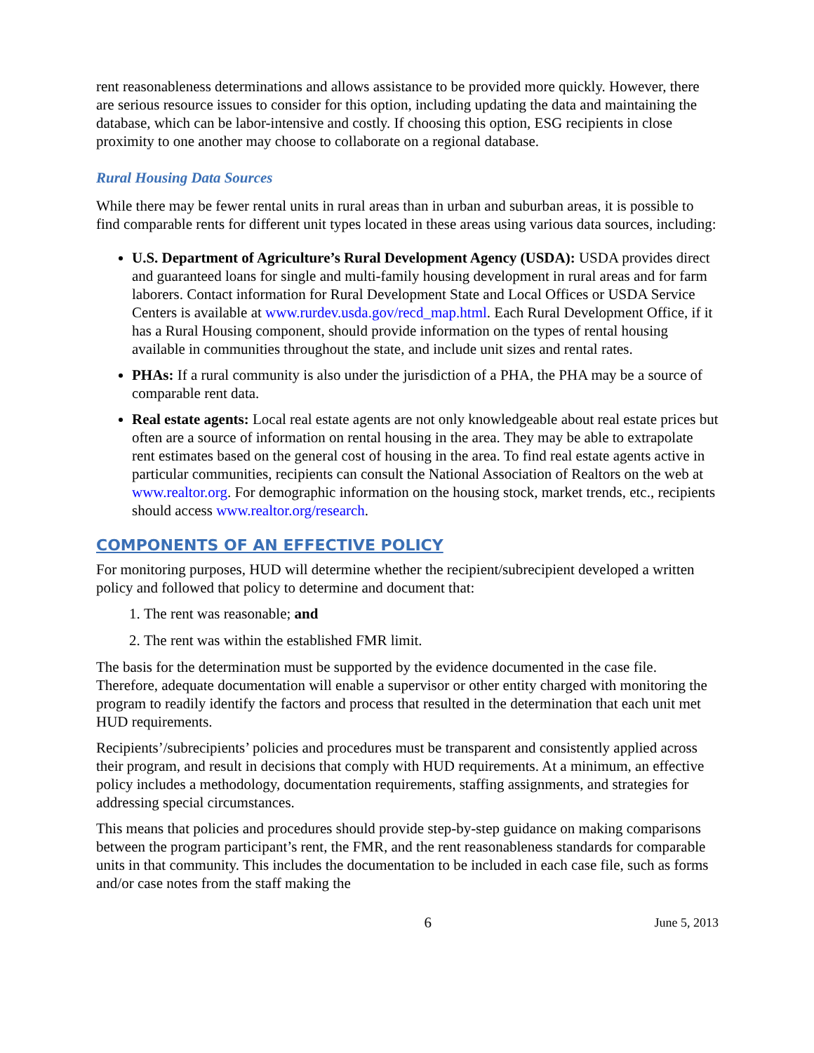rent reasonableness determinations and allows assistance to be provided more quickly. However, there are serious resource issues to consider for this option, including updating the data and maintaining the database, which can be labor-intensive and costly. If choosing this option, ESG recipients in close proximity to one another may choose to collaborate on a regional database.
Rural Housing Data Sources
While there may be fewer rental units in rural areas than in urban and suburban areas, it is possible to find comparable rents for different unit types located in these areas using various data sources, including:
U.S. Department of Agriculture’s Rural Development Agency (USDA): USDA provides direct and guaranteed loans for single and multi-family housing development in rural areas and for farm laborers. Contact information for Rural Development State and Local Offices or USDA Service Centers is available at www.rurdev.usda.gov/recd_map.html. Each Rural Development Office, if it has a Rural Housing component, should provide information on the types of rental housing available in communities throughout the state, and include unit sizes and rental rates.
PHAs: If a rural community is also under the jurisdiction of a PHA, the PHA may be a source of comparable rent data.
Real estate agents: Local real estate agents are not only knowledgeable about real estate prices but often are a source of information on rental housing in the area. They may be able to extrapolate rent estimates based on the general cost of housing in the area. To find real estate agents active in particular communities, recipients can consult the National Association of Realtors on the web at www.realtor.org. For demographic information on the housing stock, market trends, etc., recipients should access www.realtor.org/research.
COMPONENTS OF AN EFFECTIVE POLICY
For monitoring purposes, HUD will determine whether the recipient/subrecipient developed a written policy and followed that policy to determine and document that:
1. The rent was reasonable; and
2. The rent was within the established FMR limit.
The basis for the determination must be supported by the evidence documented in the case file. Therefore, adequate documentation will enable a supervisor or other entity charged with monitoring the program to readily identify the factors and process that resulted in the determination that each unit met HUD requirements.
Recipients’/subrecipients’ policies and procedures must be transparent and consistently applied across their program, and result in decisions that comply with HUD requirements. At a minimum, an effective policy includes a methodology, documentation requirements, staffing assignments, and strategies for addressing special circumstances.
This means that policies and procedures should provide step-by-step guidance on making comparisons between the program participant’s rent, the FMR, and the rent reasonableness standards for comparable units in that community. This includes the documentation to be included in each case file, such as forms and/or case notes from the staff making the
6 June 5, 2013